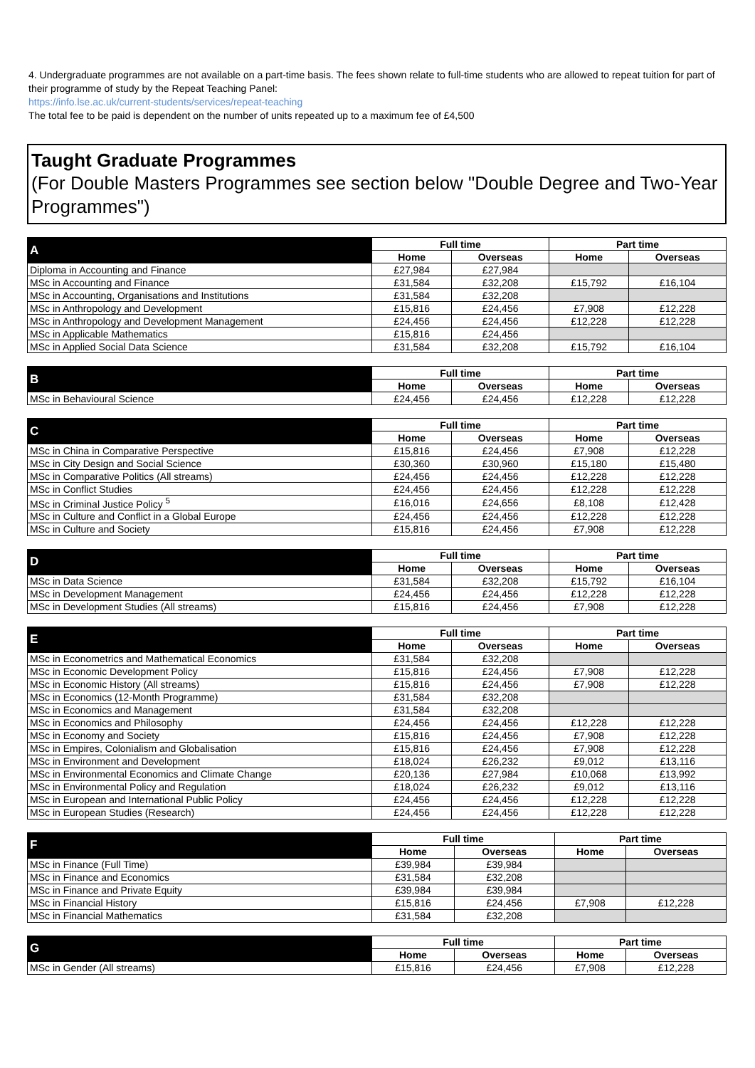4. Undergraduate programmes are not available on a part-time basis. The fees shown relate to full-time students who are allowed to repeat tuition for part of their programme of study by the Repeat Teaching Panel:
https://info.lse.ac.uk/current-students/services/repeat-teaching
The total fee to be paid is dependent on the number of units repeated up to a maximum fee of £4,500
Taught Graduate Programmes
(For Double Masters Programmes see section below "Double Degree and Two-Year Programmes")
| A | Full time | | Part time | |
| --- | --- | --- | --- | --- |
| | Home | Overseas | Home | Overseas |
| Diploma in Accounting and Finance | £27,984 | £27,984 | | |
| MSc in Accounting and Finance | £31,584 | £32,208 | £15,792 | £16,104 |
| MSc in Accounting, Organisations and Institutions | £31,584 | £32,208 | | |
| MSc in Anthropology and Development | £15,816 | £24,456 | £7,908 | £12,228 |
| MSc in Anthropology and Development Management | £24,456 | £24,456 | £12,228 | £12,228 |
| MSc in Applicable Mathematics | £15,816 | £24,456 | | |
| MSc in Applied Social Data Science | £31,584 | £32,208 | £15,792 | £16,104 |
| B | Full time | | Part time | |
| --- | --- | --- | --- | --- |
| | Home | Overseas | Home | Overseas |
| MSc in Behavioural Science | £24,456 | £24,456 | £12,228 | £12,228 |
| C | Full time | | Part time | |
| --- | --- | --- | --- | --- |
| | Home | Overseas | Home | Overseas |
| MSc in China in Comparative Perspective | £15,816 | £24,456 | £7,908 | £12,228 |
| MSc in City Design and Social Science | £30,360 | £30,960 | £15,180 | £15,480 |
| MSc in Comparative Politics (All streams) | £24,456 | £24,456 | £12,228 | £12,228 |
| MSc in Conflict Studies | £24,456 | £24,456 | £12,228 | £12,228 |
| MSc in Criminal Justice Policy <sup>5</sup> | £16,016 | £24,656 | £8,108 | £12,428 |
| MSc in Culture and Conflict in a Global Europe | £24,456 | £24,456 | £12,228 | £12,228 |
| MSc in Culture and Society | £15,816 | £24,456 | £7,908 | £12,228 |
| D | Full time | | Part time | |
| --- | --- | --- | --- | --- |
| | Home | Overseas | Home | Overseas |
| MSc in Data Science | £31,584 | £32,208 | £15,792 | £16,104 |
| MSc in Development Management | £24,456 | £24,456 | £12,228 | £12,228 |
| MSc in Development Studies (All streams) | £15,816 | £24,456 | £7,908 | £12,228 |
| E | Full time | | Part time | |
| --- | --- | --- | --- | --- |
| | Home | Overseas | Home | Overseas |
| MSc in Econometrics and Mathematical Economics | £31,584 | £32,208 | | |
| MSc in Economic Development Policy | £15,816 | £24,456 | £7,908 | £12,228 |
| MSc in Economic History (All streams) | £15,816 | £24,456 | £7,908 | £12,228 |
| MSc in Economics (12-Month Programme) | £31,584 | £32,208 | | |
| MSc in Economics and Management | £31,584 | £32,208 | | |
| MSc in Economics and Philosophy | £24,456 | £24,456 | £12,228 | £12,228 |
| MSc in Economy and Society | £15,816 | £24,456 | £7,908 | £12,228 |
| MSc in Empires, Colonialism and Globalisation | £15,816 | £24,456 | £7,908 | £12,228 |
| MSc in Environment and Development | £18,024 | £26,232 | £9,012 | £13,116 |
| MSc in Environmental Economics and Climate Change | £20,136 | £27,984 | £10,068 | £13,992 |
| MSc in Environmental Policy and Regulation | £18,024 | £26,232 | £9,012 | £13,116 |
| MSc in European and International Public Policy | £24,456 | £24,456 | £12,228 | £12,228 |
| MSc in European Studies (Research) | £24,456 | £24,456 | £12,228 | £12,228 |
| F | Full time | | Part time | |
| --- | --- | --- | --- | --- |
| | Home | Overseas | Home | Overseas |
| MSc in Finance (Full Time) | £39,984 | £39,984 | | |
| MSc in Finance and Economics | £31,584 | £32,208 | | |
| MSc in Finance and Private Equity | £39,984 | £39,984 | | |
| MSc in Financial History | £15,816 | £24,456 | £7,908 | £12,228 |
| MSc in Financial Mathematics | £31,584 | £32,208 | | |
| G | Full time | | Part time | |
| --- | --- | --- | --- | --- |
| | Home | Overseas | Home | Overseas |
| MSc in Gender (All streams) | £15,816 | £24,456 | £7,908 | £12,228 |